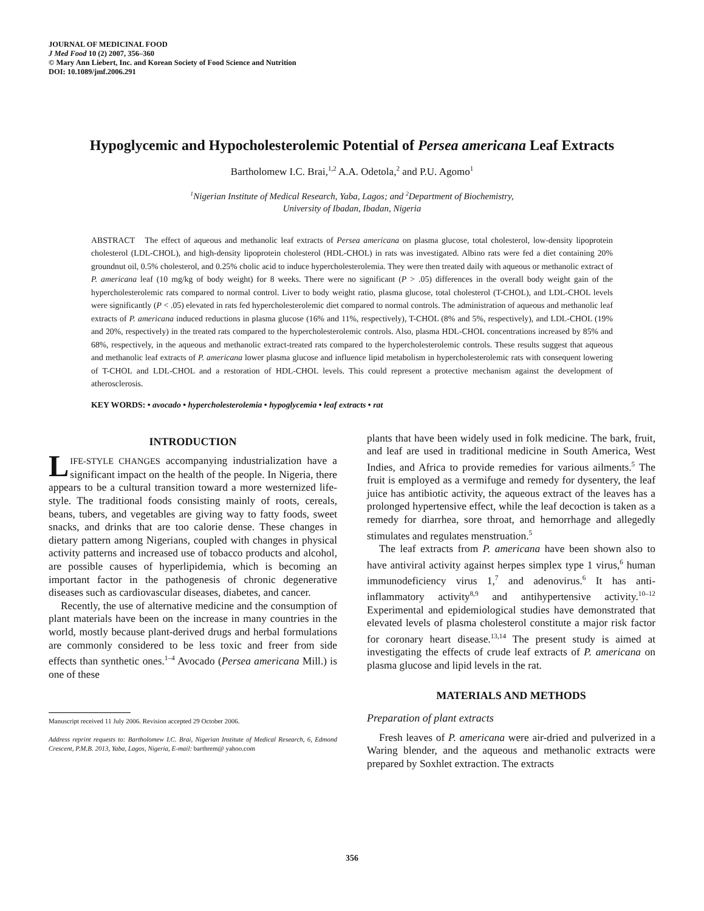JOURNAL OF MEDICINAL FOOD
J Med Food 10 (2) 2007, 356–360
© Mary Ann Liebert, Inc. and Korean Society of Food Science and Nutrition
DOI: 10.1089/jmf.2006.291
Hypoglycemic and Hypocholesterolemic Potential of Persea americana Leaf Extracts
Bartholomew I.C. Brai,<sup>1,2</sup> A.A. Odetola,<sup>2</sup> and P.U. Agomo<sup>1</sup>
<sup>1</sup> Nigerian Institute of Medical Research, Yaba, Lagos; and <sup>2</sup>Department of Biochemistry,
University of Ibadan, Ibadan, Nigeria
ABSTRACT The effect of aqueous and methanolic leaf extracts of Persea americana on plasma glucose, total cholesterol, low-density lipoprotein cholesterol (LDL-CHOL), and high-density lipoprotein cholesterol (HDL-CHOL) in rats was investigated. Albino rats were fed a diet containing 20% groundnut oil, 0.5% cholesterol, and 0.25% cholic acid to induce hypercholesterolemia. They were then treated daily with aqueous or methanolic extract of P. americana leaf (10 mg/kg of body weight) for 8 weeks. There were no significant (P > .05) differences in the overall body weight gain of the hypercholesterolemic rats compared to normal control. Liver to body weight ratio, plasma glucose, total cholesterol (T-CHOL), and LDL-CHOL levels were significantly (P < .05) elevated in rats fed hypercholesterolemic diet compared to normal controls. The administration of aqueous and methanolic leaf extracts of P. americana induced reductions in plasma glucose (16% and 11%, respectively), T-CHOL (8% and 5%, respectively), and LDL-CHOL (19% and 20%, respectively) in the treated rats compared to the hypercholesterolemic controls. Also, plasma HDL-CHOL concentrations increased by 85% and 68%, respectively, in the aqueous and methanolic extract-treated rats compared to the hypercholesterolemic controls. These results suggest that aqueous and methanolic leaf extracts of P. americana lower plasma glucose and influence lipid metabolism in hypercholesterolemic rats with consequent lowering of T-CHOL and LDL-CHOL and a restoration of HDL-CHOL levels. This could represent a protective mechanism against the development of atherosclerosis.
KEY WORDS: • avocado • hypercholesterolemia • hypoglycemia • leaf extracts • rat
INTRODUCTION
LIFE-STYLE CHANGES accompanying industrialization have a significant impact on the health of the people. In Nigeria, there appears to be a cultural transition toward a more westernized life-style. The traditional foods consisting mainly of roots, cereals, beans, tubers, and vegetables are giving way to fatty foods, sweet snacks, and drinks that are too calorie dense. These changes in dietary pattern among Nigerians, coupled with changes in physical activity patterns and increased use of tobacco products and alcohol, are possible causes of hyperlipidemia, which is becoming an important factor in the pathogenesis of chronic degenerative diseases such as cardiovascular diseases, diabetes, and cancer.
Recently, the use of alternative medicine and the consumption of plant materials have been on the increase in many countries in the world, mostly because plant-derived drugs and herbal formulations are commonly considered to be less toxic and freer from side effects than synthetic ones.<sup>1–4</sup> Avocado (Persea americana Mill.) is one of these
Manuscript received 11 July 2006. Revision accepted 29 October 2006.
Address reprint requests to: Bartholomew I.C. Brai, Nigerian Institute of Medical Research, 6, Edmond Crescent, P.M.B. 2013, Yaba, Lagos, Nigeria, E-mail: barthrem@ yahoo.com
plants that have been widely used in folk medicine. The bark, fruit, and leaf are used in traditional medicine in South America, West Indies, and Africa to provide remedies for various ailments.<sup>5</sup> The fruit is employed as a vermifuge and remedy for dysentery, the leaf juice has antibiotic activity, the aqueous extract of the leaves has a prolonged hypertensive effect, while the leaf decoction is taken as a remedy for diarrhea, sore throat, and hemorrhage and allegedly stimulates and regulates menstruation.<sup>5</sup>
The leaf extracts from P. americana have been shown also to have antiviral activity against herpes simplex type 1 virus,<sup>6</sup> human immunodeficiency virus 1,<sup>7</sup> and adenovirus.<sup>6</sup> It has anti-inflammatory activity<sup>8,9</sup> and antihypertensive activity.<sup>10–12</sup> Experimental and epidemiological studies have demonstrated that elevated levels of plasma cholesterol constitute a major risk factor for coronary heart disease.<sup>13,14</sup> The present study is aimed at investigating the effects of crude leaf extracts of P. americana on plasma glucose and lipid levels in the rat.
MATERIALS AND METHODS
Preparation of plant extracts
Fresh leaves of P. americana were air-dried and pulverized in a Waring blender, and the aqueous and methanolic extracts were prepared by Soxhlet extraction. The extracts
356